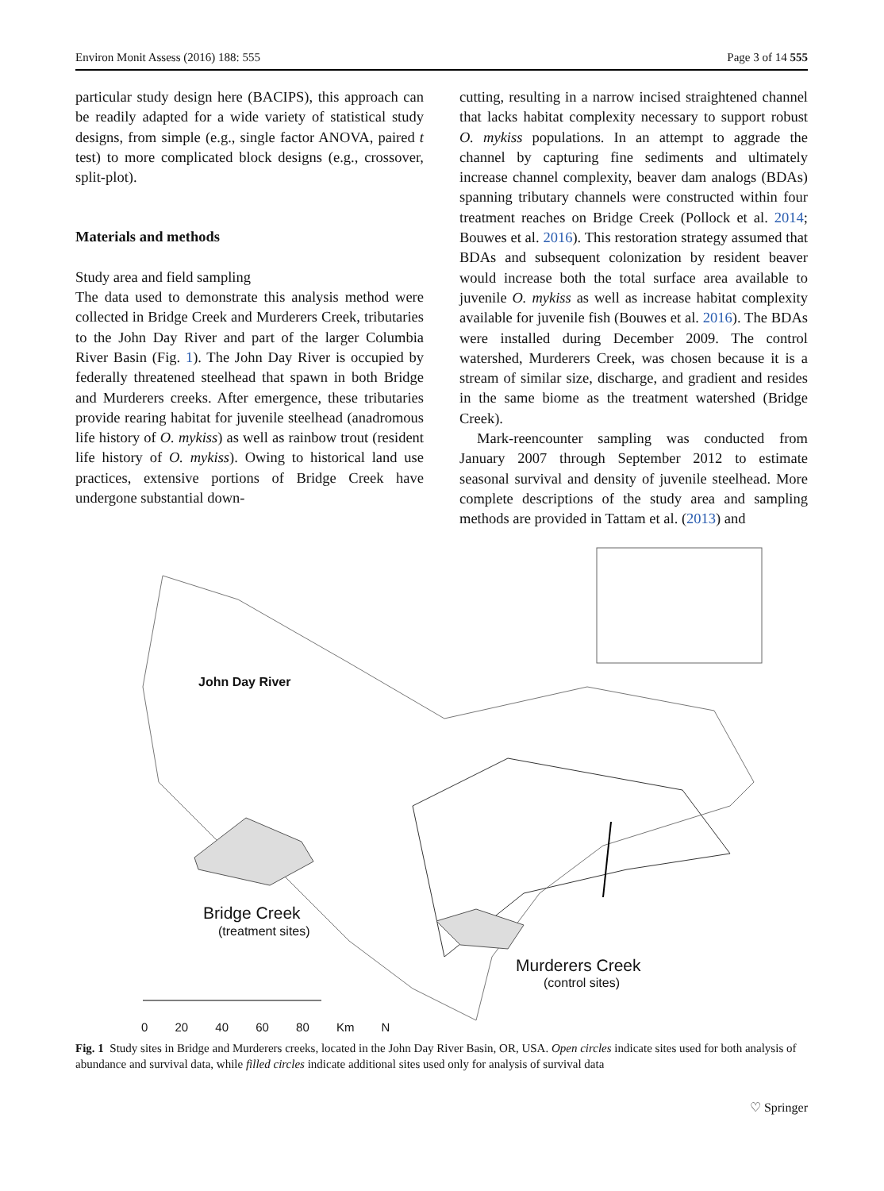Environ Monit Assess (2016) 188: 555 Page 3 of 14 555
particular study design here (BACIPS), this approach can be readily adapted for a wide variety of statistical study designs, from simple (e.g., single factor ANOVA, paired t test) to more complicated block designs (e.g., crossover, split-plot).
Materials and methods
Study area and field sampling
The data used to demonstrate this analysis method were collected in Bridge Creek and Murderers Creek, tributaries to the John Day River and part of the larger Columbia River Basin (Fig. 1). The John Day River is occupied by federally threatened steelhead that spawn in both Bridge and Murderers creeks. After emergence, these tributaries provide rearing habitat for juvenile steelhead (anadromous life history of O. mykiss) as well as rainbow trout (resident life history of O. mykiss). Owing to historical land use practices, extensive portions of Bridge Creek have undergone substantial down-
cutting, resulting in a narrow incised straightened channel that lacks habitat complexity necessary to support robust O. mykiss populations. In an attempt to aggrade the channel by capturing fine sediments and ultimately increase channel complexity, beaver dam analogs (BDAs) spanning tributary channels were constructed within four treatment reaches on Bridge Creek (Pollock et al. 2014; Bouwes et al. 2016). This restoration strategy assumed that BDAs and subsequent colonization by resident beaver would increase both the total surface area available to juvenile O. mykiss as well as increase habitat complexity available for juvenile fish (Bouwes et al. 2016). The BDAs were installed during December 2009. The control watershed, Murderers Creek, was chosen because it is a stream of similar size, discharge, and gradient and resides in the same biome as the treatment watershed (Bridge Creek).
Mark-reencounter sampling was conducted from January 2007 through September 2012 to estimate seasonal survival and density of juvenile steelhead. More complete descriptions of the study area and sampling methods are provided in Tattam et al. (2013) and
John Day River
Bridge Creek
(treatment sites)
Murderers Creek
(control sites)
0 20 40 60 80 Km N
Fig. 1 Study sites in Bridge and Murderers creeks, located in the John Day River Basin, OR, USA. Open circles indicate sites used for both analysis of abundance and survival data, while filled circles indicate additional sites used only for analysis of survival data
♡ Springer